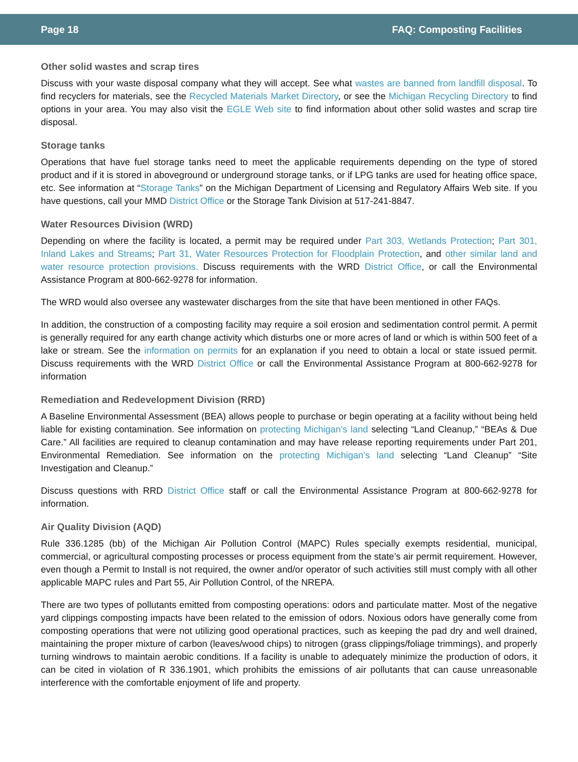Page 18 FAQ: Composting Facilities
Other solid wastes and scrap tires
Discuss with your waste disposal company what they will accept. See what wastes are banned from landfill disposal. To find recyclers for materials, see the Recycled Materials Market Directory, or see the Michigan Recycling Directory to find options in your area. You may also visit the EGLE Web site to find information about other solid wastes and scrap tire disposal.
Storage tanks
Operations that have fuel storage tanks need to meet the applicable requirements depending on the type of stored product and if it is stored in aboveground or underground storage tanks, or if LPG tanks are used for heating office space, etc. See information at “Storage Tanks” on the Michigan Department of Licensing and Regulatory Affairs Web site. If you have questions, call your MMD District Office or the Storage Tank Division at 517-241-8847.
Water Resources Division (WRD)
Depending on where the facility is located, a permit may be required under Part 303, Wetlands Protection; Part 301, Inland Lakes and Streams; Part 31, Water Resources Protection for Floodplain Protection, and other similar land and water resource protection provisions. Discuss requirements with the WRD District Office, or call the Environmental Assistance Program at 800-662-9278 for information.
The WRD would also oversee any wastewater discharges from the site that have been mentioned in other FAQs.
In addition, the construction of a composting facility may require a soil erosion and sedimentation control permit. A permit is generally required for any earth change activity which disturbs one or more acres of land or which is within 500 feet of a lake or stream. See the information on permits for an explanation if you need to obtain a local or state issued permit. Discuss requirements with the WRD District Office or call the Environmental Assistance Program at 800-662-9278 for information
Remediation and Redevelopment Division (RRD)
A Baseline Environmental Assessment (BEA) allows people to purchase or begin operating at a facility without being held liable for existing contamination. See information on protecting Michigan’s land selecting “Land Cleanup,” “BEAs & Due Care.” All facilities are required to cleanup contamination and may have release reporting requirements under Part 201, Environmental Remediation. See information on the protecting Michigan’s land selecting “Land Cleanup” “Site Investigation and Cleanup.”
Discuss questions with RRD District Office staff or call the Environmental Assistance Program at 800-662-9278 for information.
Air Quality Division (AQD)
Rule 336.1285 (bb) of the Michigan Air Pollution Control (MAPC) Rules specially exempts residential, municipal, commercial, or agricultural composting processes or process equipment from the state’s air permit requirement. However, even though a Permit to Install is not required, the owner and/or operator of such activities still must comply with all other applicable MAPC rules and Part 55, Air Pollution Control, of the NREPA.
There are two types of pollutants emitted from composting operations: odors and particulate matter. Most of the negative yard clippings composting impacts have been related to the emission of odors. Noxious odors have generally come from composting operations that were not utilizing good operational practices, such as keeping the pad dry and well drained, maintaining the proper mixture of carbon (leaves/wood chips) to nitrogen (grass clippings/foliage trimmings), and properly turning windrows to maintain aerobic conditions. If a facility is unable to adequately minimize the production of odors, it can be cited in violation of R 336.1901, which prohibits the emissions of air pollutants that can cause unreasonable interference with the comfortable enjoyment of life and property.